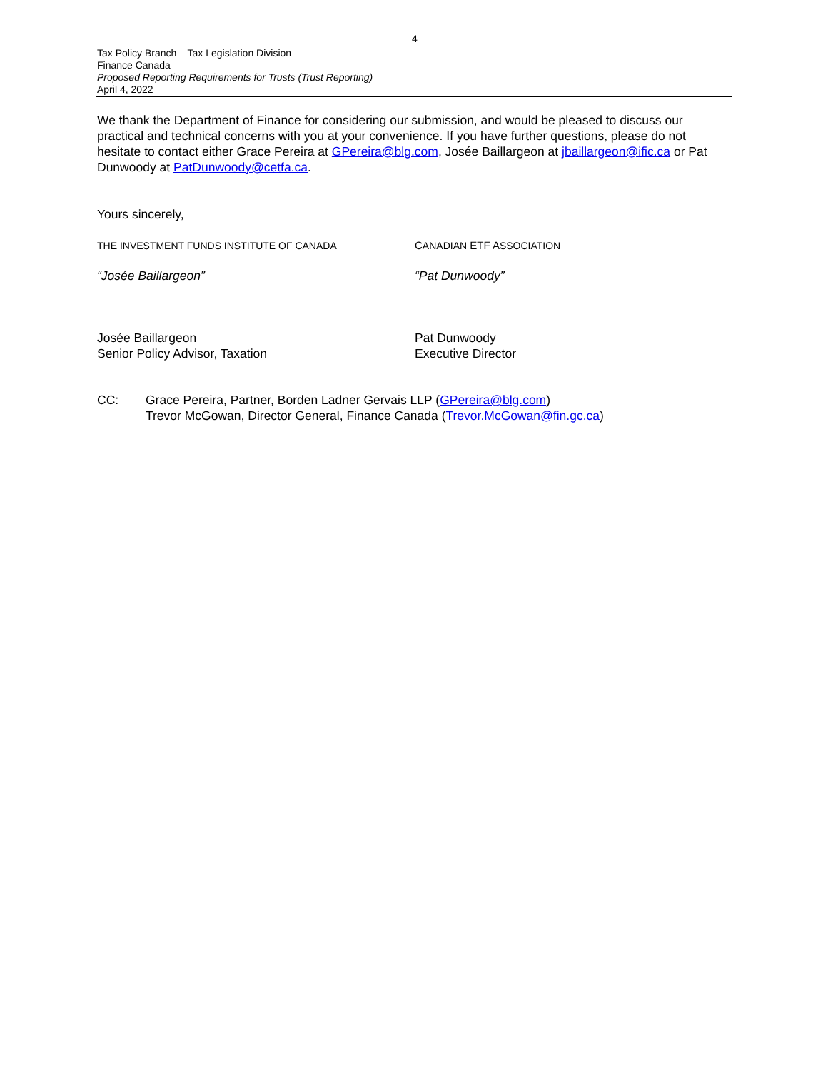4
Tax Policy Branch – Tax Legislation Division
Finance Canada
Proposed Reporting Requirements for Trusts (Trust Reporting)
April 4, 2022
We thank the Department of Finance for considering our submission, and would be pleased to discuss our practical and technical concerns with you at your convenience. If you have further questions, please do not hesitate to contact either Grace Pereira at GPereira@blg.com, Josée Baillargeon at jbaillargeon@ific.ca or Pat Dunwoody at PatDunwoody@cetfa.ca.
Yours sincerely,
THE INVESTMENT FUNDS INSTITUTE OF CANADA CANADIAN ETF ASSOCIATION
“Josée Baillargeon” “Pat Dunwoody”
Josée Baillargeon
Senior Policy Advisor, Taxation
Pat Dunwoody
Executive Director
CC: Grace Pereira, Partner, Borden Ladner Gervais LLP (GPereira@blg.com)
Trevor McGowan, Director General, Finance Canada (Trevor.McGowan@fin.gc.ca)